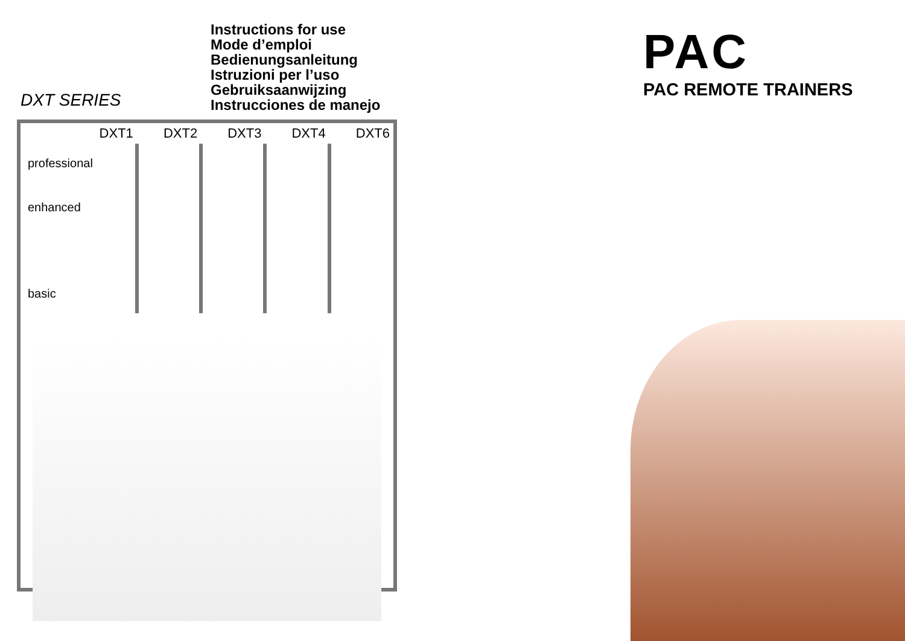DXT SERIES
Instructions for use
Mode d’emploi
Bedienungsanleitung
Istruzioni per l’uso
Gebruiksaanwijzing
Instrucciones de manejo
| DXT1 | DXT2 | DXT3 | DXT4 | DXT6 |
| --- | --- | --- | --- | --- |
| professional enhanced basic | | | | |
PAC
PAC REMOTE TRAINERS